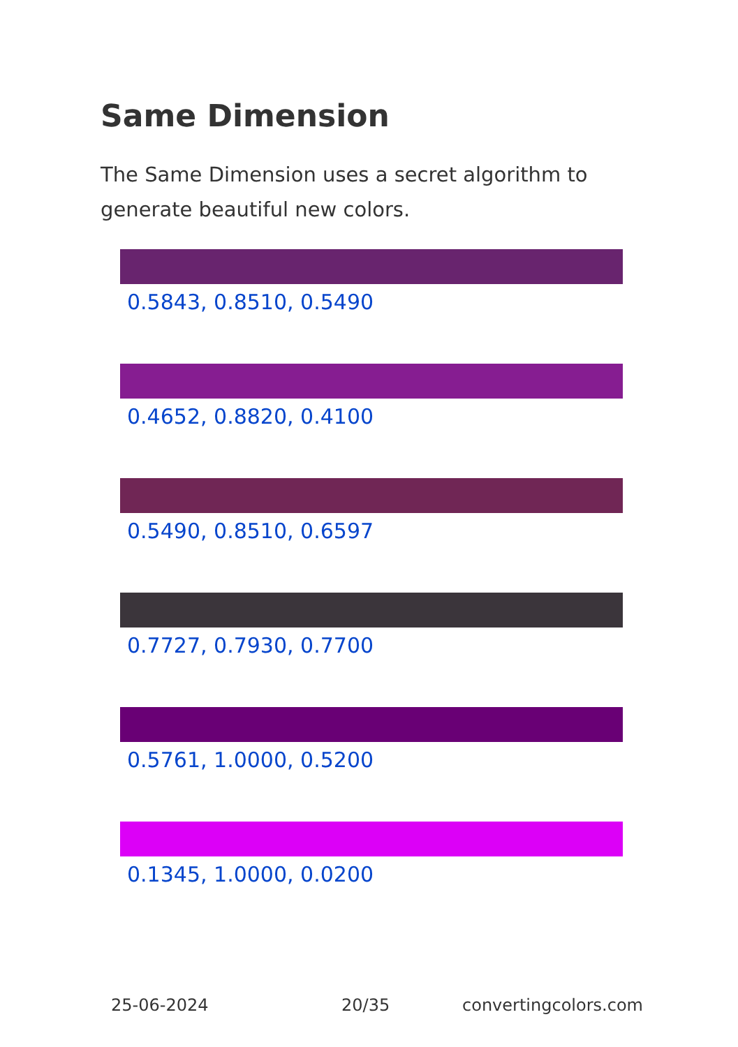Same Dimension
The Same Dimension uses a secret algorithm to generate beautiful new colors.
0.5843, 0.8510, 0.5490
0.4652, 0.8820, 0.4100
0.5490, 0.8510, 0.6597
0.7727, 0.7930, 0.7700
0.5761, 1.0000, 0.5200
0.1345, 1.0000, 0.0200
25-06-2024 20/35 convertingcolors.com